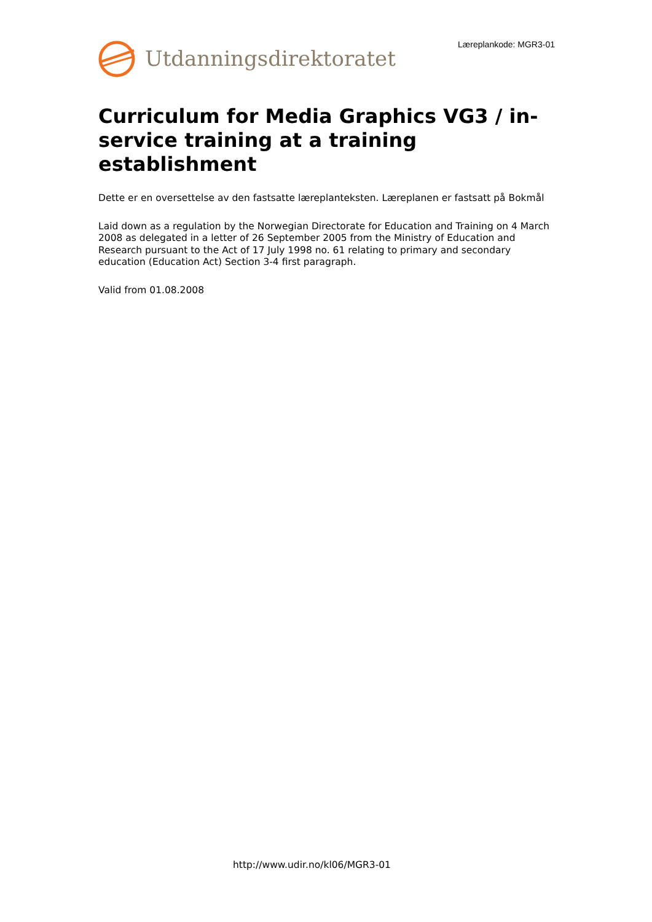Læreplankode: MGR3-01
Utdanningsdirektoratet
Curriculum for Media Graphics VG3 / in-service training at a training establishment
Dette er en oversettelse av den fastsatte læreplanteksten. Læreplanen er fastsatt på Bokmål
Laid down as a regulation by the Norwegian Directorate for Education and Training on 4 March 2008 as delegated in a letter of 26 September 2005 from the Ministry of Education and Research pursuant to the Act of 17 July 1998 no. 61 relating to primary and secondary education (Education Act) Section 3-4 first paragraph.
Valid from 01.08.2008
http://www.udir.no/kl06/MGR3-01